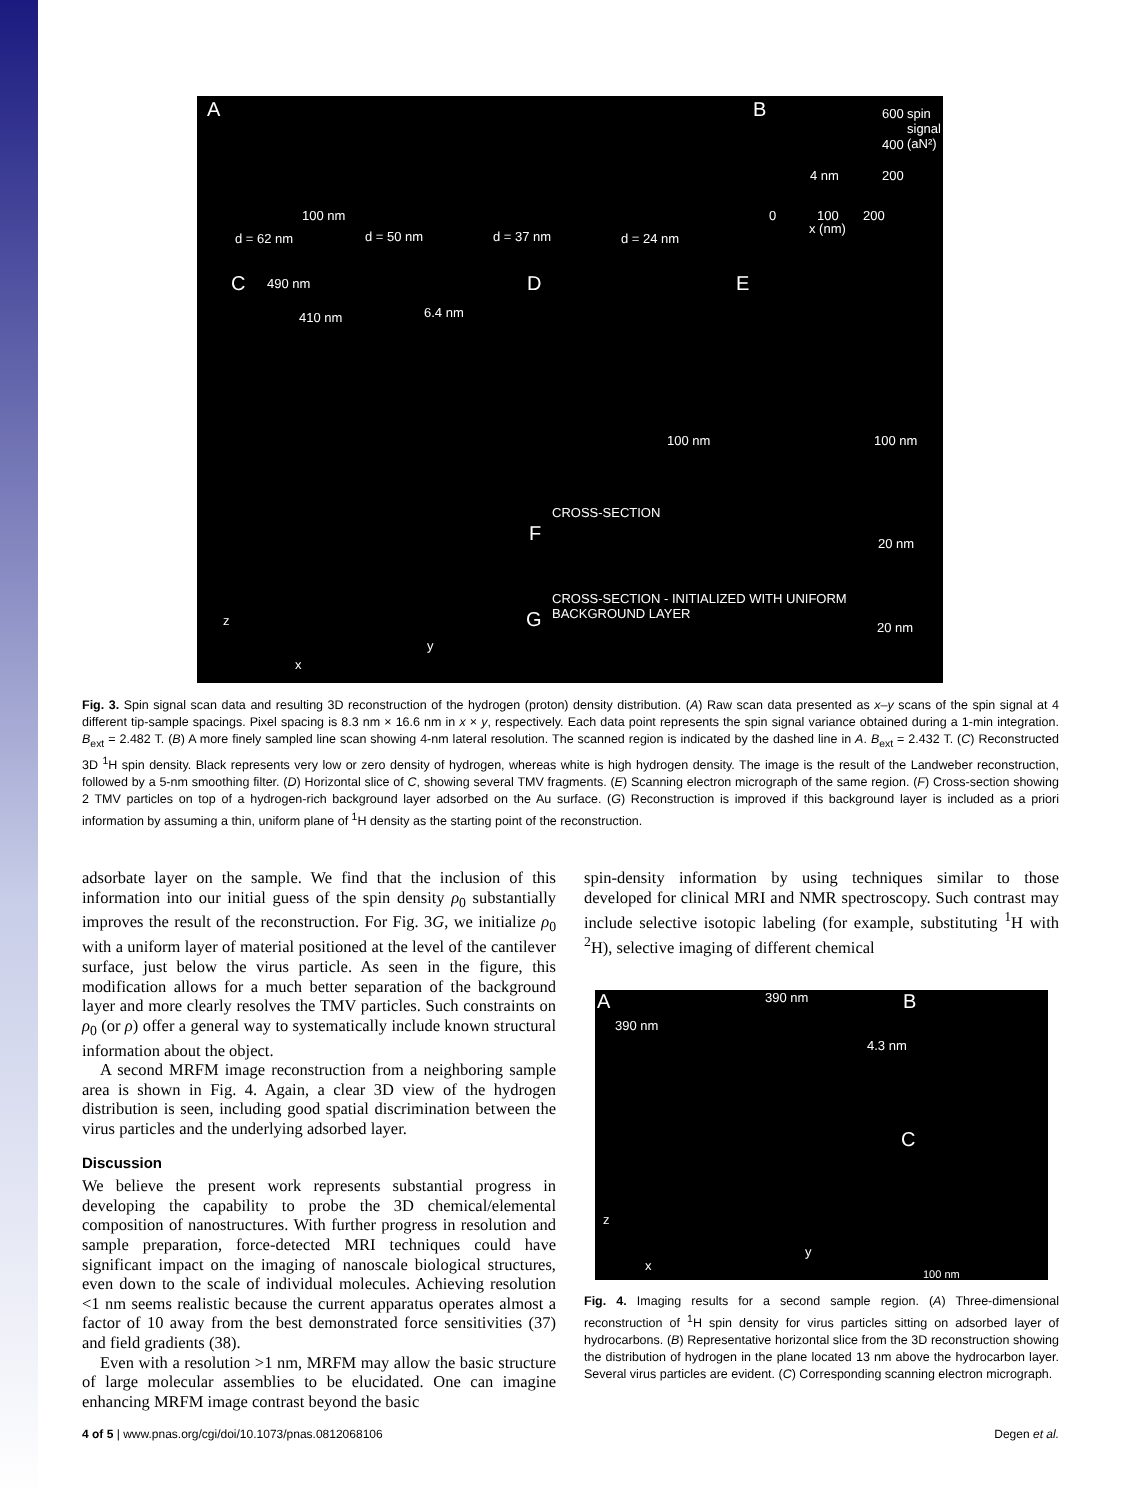A
100 nm
d = 62 nm d = 50 nm d = 37 nm d = 24 nm
B
4 nm
600
400
200
0 100 200
x (nm)
spin signal (aN²)
C 490 nm
410 nm 6.4 nm
z
x
y
D
100 nm
E
100 nm
CROSS-SECTION
F 20 nm
CROSS-SECTION - INITIALIZED WITH UNIFORM BACKGROUND LAYER
G 20 nm
Fig. 3. Spin signal scan data and resulting 3D reconstruction of the hydrogen (proton) density distribution. (A) Raw scan data presented as x–y scans of the spin signal at 4 different tip-sample spacings. Pixel spacing is 8.3 nm × 16.6 nm in x × y, respectively. Each data point represents the spin signal variance obtained during a 1-min integration. B<sub>ext</sub> = 2.482 T. (B) A more finely sampled line scan showing 4-nm lateral resolution. The scanned region is indicated by the dashed line in A. B<sub>ext</sub> = 2.432 T. (C) Reconstructed 3D <sup>1</sup>H spin density. Black represents very low or zero density of hydrogen, whereas white is high hydrogen density. The image is the result of the Landweber reconstruction, followed by a 5-nm smoothing filter. (D) Horizontal slice of C, showing several TMV fragments. (E) Scanning electron micrograph of the same region. (F) Cross-section showing 2 TMV particles on top of a hydrogen-rich background layer adsorbed on the Au surface. (G) Reconstruction is improved if this background layer is included as a priori information by assuming a thin, uniform plane of <sup>1</sup>H density as the starting point of the reconstruction.
adsorbate layer on the sample. We find that the inclusion of this information into our initial guess of the spin density ρ<sub>0</sub> substantially improves the result of the reconstruction. For Fig. 3G, we initialize ρ<sub>0</sub> with a uniform layer of material positioned at the level of the cantilever surface, just below the virus particle. As seen in the figure, this modification allows for a much better separation of the background layer and more clearly resolves the TMV particles. Such constraints on ρ<sub>0</sub> (or ρ) offer a general way to systematically include known structural information about the object.
A second MRFM image reconstruction from a neighboring sample area is shown in Fig. 4. Again, a clear 3D view of the hydrogen distribution is seen, including good spatial discrimination between the virus particles and the underlying adsorbed layer.
Discussion
We believe the present work represents substantial progress in developing the capability to probe the 3D chemical/elemental composition of nanostructures. With further progress in resolution and sample preparation, force-detected MRI techniques could have significant impact on the imaging of nanoscale biological structures, even down to the scale of individual molecules. Achieving resolution <1 nm seems realistic because the current apparatus operates almost a factor of 10 away from the best demonstrated force sensitivities (37) and field gradients (38).
Even with a resolution >1 nm, MRFM may allow the basic structure of large molecular assemblies to be elucidated. One can imagine enhancing MRFM image contrast beyond the basic
spin-density information by using techniques similar to those developed for clinical MRI and NMR spectroscopy. Such contrast may include selective isotopic labeling (for example, substituting <sup>1</sup>H with <sup>2</sup>H), selective imaging of different chemical
A
390 nm
390 nm
4.3 nm
B
C
z
x
y
100 nm
Fig. 4. Imaging results for a second sample region. (A) Three-dimensional reconstruction of <sup>1</sup>H spin density for virus particles sitting on adsorbed layer of hydrocarbons. (B) Representative horizontal slice from the 3D reconstruction showing the distribution of hydrogen in the plane located 13 nm above the hydrocarbon layer. Several virus particles are evident. (C) Corresponding scanning electron micrograph.
4 of 5 | www.pnas.org/cgi/doi/10.1073/pnas.0812068106 Degen et al.